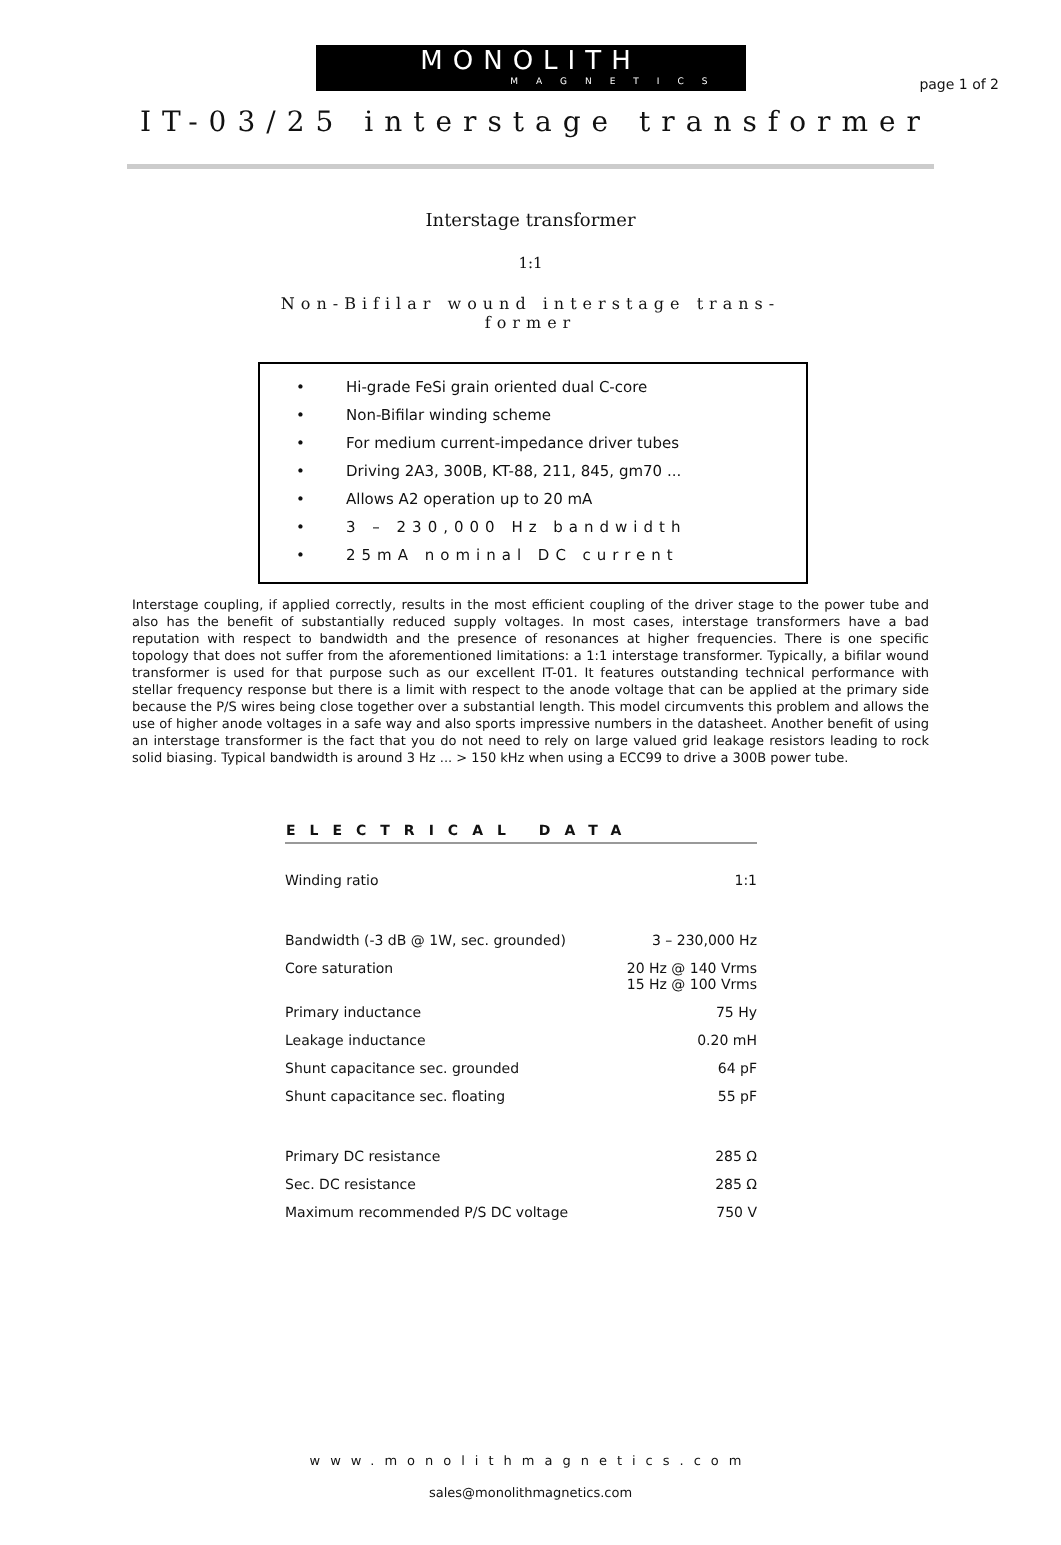page 1 of 2
MONOLITH
MAGNETICS
IT-03/25 interstage transformer
Interstage transformer
1:1
Non-Bifilar wound interstage trans-
former
• Hi-grade FeSi grain oriented dual C-core
• Non-Bifilar winding scheme
• For medium current-impedance driver tubes
• Driving 2A3, 300B, KT-88, 211, 845, gm70 ...
• Allows A2 operation up to 20 mA
• 3 – 230,000 Hz bandwidth
• 25mA nominal DC current
Interstage coupling, if applied correctly, results in the most efficient coupling of the driver stage to the power tube and also has the benefit of substantially reduced supply voltages. In most cases, interstage transformers have a bad reputation with respect to bandwidth and the presence of resonances at higher frequencies. There is one specific topology that does not suffer from the aforementioned limitations: a 1:1 interstage transformer. Typically, a bifilar wound transformer is used for that purpose such as our excellent IT-01. It features outstanding technical performance with stellar frequency response but there is a limit with respect to the anode voltage that can be applied at the primary side because the P/S wires being close together over a substantial length. This model circumvents this problem and allows the use of higher anode voltages in a safe way and also sports impressive numbers in the datasheet. Another benefit of using an interstage transformer is the fact that you do not need to rely on large valued grid leakage resistors leading to rock solid biasing. Typical bandwidth is around 3 Hz ... > 150 kHz when using a ECC99 to drive a 300B power tube.
| ELECTRICAL DATA | |
| --- | --- |
| Winding ratio | 1:1 |
| Bandwidth (-3 dB @ 1W, sec. grounded) | 3 – 230,000 Hz |
| Core saturation | 20 Hz @ 140 Vrms 15 Hz @ 100 Vrms |
| Primary inductance | 75 Hy |
| Leakage inductance | 0.20 mH |
| Shunt capacitance sec. grounded | 64 pF |
| Shunt capacitance sec. floating | 55 pF |
| Primary DC resistance | 285 Ω |
| Sec. DC resistance | 285 Ω |
| Maximum recommended P/S DC voltage | 750 V |
www.monolithmagnetics.com
sales@monolithmagnetics.com